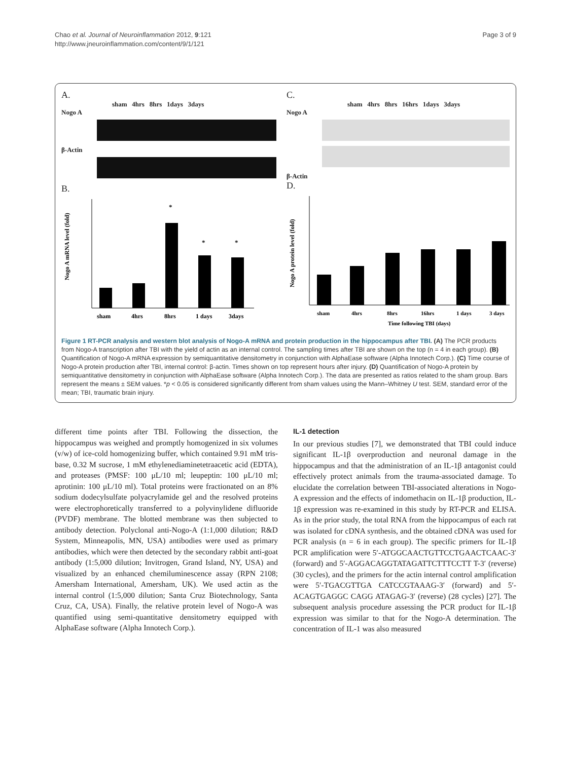Chao et al. Journal of Neuroinflammation 2012, 9:121
http://www.jneuroinflammation.com/content/9/1/121
Page 3 of 9
A.
sham 4hrs 8hrs 1days 3days
Nogo A
β-Actin
B.
Nogo A mRNA level (fold)
sham
4hrs
8hrs
1 days
3days
*
*
*
C.
sham 4hrs 8hrs 16hrs 1days 3days
Nogo A
β-Actin
D.
Nogo A protein level (fold)
sham
4hrs
8hrs
16hrs
1 days
3 days
Time following TBI (days)
Figure 1 RT-PCR analysis and western blot analysis of Nogo-A mRNA and protein production in the hippocampus after TBI. (A) The PCR products from Nogo-A transcription after TBI with the yield of actin as an internal control. The sampling times after TBI are shown on the top (n = 4 in each group). (B) Quantification of Nogo-A mRNA expression by semiquantitative densitometry in conjunction with AlphaEase software (Alpha Innotech Corp.). (C) Time course of Nogo-A protein production after TBI, internal control: β-actin. Times shown on top represent hours after injury. (D) Quantification of Nogo-A protein by semiquantitative densitometry in conjunction with AlphaEase software (Alpha Innotech Corp.). The data are presented as ratios related to the sham group. Bars represent the means ± SEM values. *p < 0.05 is considered significantly different from sham values using the Mann–Whitney U test. SEM, standard error of the mean; TBI, traumatic brain injury.
different time points after TBI. Following the dissection, the hippocampus was weighed and promptly homogenized in six volumes (v/w) of ice-cold homogenizing buffer, which contained 9.91 mM tris-base, 0.32 M sucrose, 1 mM ethylenediaminetetraacetic acid (EDTA), and proteases (PMSF: 100 μL/10 ml; leupeptin: 100 μL/10 ml; aprotinin: 100 μL/10 ml). Total proteins were fractionated on an 8% sodium dodecylsulfate polyacrylamide gel and the resolved proteins were electrophoretically transferred to a polyvinylidene difluoride (PVDF) membrane. The blotted membrane was then subjected to antibody detection. Polyclonal anti-Nogo-A (1:1,000 dilution; R&D System, Minneapolis, MN, USA) antibodies were used as primary antibodies, which were then detected by the secondary rabbit anti-goat antibody (1:5,000 dilution; Invitrogen, Grand Island, NY, USA) and visualized by an enhanced chemiluminescence assay (RPN 2108; Amersham International, Amersham, UK). We used actin as the internal control (1:5,000 dilution; Santa Cruz Biotechnology, Santa Cruz, CA, USA). Finally, the relative protein level of Nogo-A was quantified using semi-quantitative densitometry equipped with AlphaEase software (Alpha Innotech Corp.).
IL-1 detection
In our previous studies [7], we demonstrated that TBI could induce significant IL-1β overproduction and neuronal damage in the hippocampus and that the administration of an IL-1β antagonist could effectively protect animals from the trauma-associated damage. To elucidate the correlation between TBI-associated alterations in Nogo-A expression and the effects of indomethacin on IL-1β production, IL-1β expression was re-examined in this study by RT-PCR and ELISA. As in the prior study, the total RNA from the hippocampus of each rat was isolated for cDNA synthesis, and the obtained cDNA was used for PCR analysis (n = 6 in each group). The specific primers for IL-1β PCR amplification were 5′-ATGGCAACTGTTCCTGAACTCAAC-3′ (forward) and 5′-AGGACAGGTATAGATTCTTTCCTT T-3′ (reverse)(30 cycles), and the primers for the actin internal control amplification were 5′-TGACGTTGA CATCCGTAAAG-3′ (forward) and 5′-ACAGTGAGGC CAGG ATAGAG-3′ (reverse) (28 cycles) [27]. The subsequent analysis procedure assessing the PCR product for IL-1β expression was similar to that for the Nogo-A determination. The concentration of IL-1 was also measured